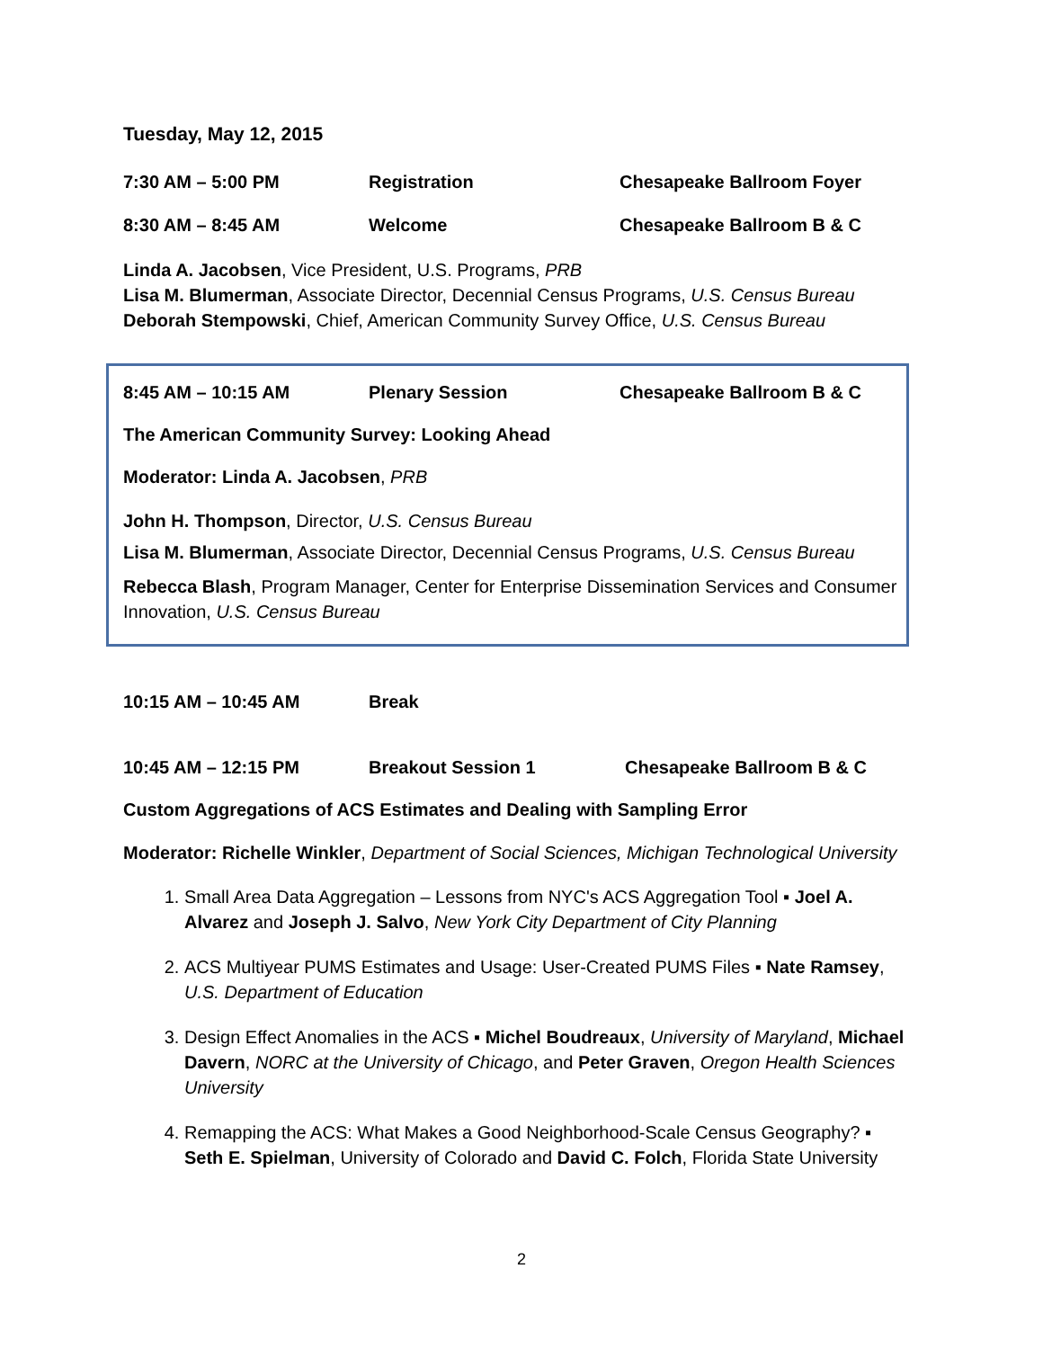Tuesday, May 12, 2015
7:30 AM – 5:00 PM Registration Chesapeake Ballroom Foyer
8:30 AM – 8:45 AM Welcome Chesapeake Ballroom B & C
Linda A. Jacobsen, Vice President, U.S. Programs, PRB
Lisa M. Blumerman, Associate Director, Decennial Census Programs, U.S. Census Bureau
Deborah Stempowski, Chief, American Community Survey Office, U.S. Census Bureau
8:45 AM – 10:15 AM Plenary Session Chesapeake Ballroom B & C
The American Community Survey: Looking Ahead
Moderator: Linda A. Jacobsen, PRB
John H. Thompson, Director, U.S. Census Bureau
Lisa M. Blumerman, Associate Director, Decennial Census Programs, U.S. Census Bureau
Rebecca Blash, Program Manager, Center for Enterprise Dissemination Services and Consumer Innovation, U.S. Census Bureau
10:15 AM – 10:45 AM Break
10:45 AM – 12:15 PM Breakout Session 1 Chesapeake Ballroom B & C
Custom Aggregations of ACS Estimates and Dealing with Sampling Error
Moderator: Richelle Winkler, Department of Social Sciences, Michigan Technological University
1. Small Area Data Aggregation – Lessons from NYC's ACS Aggregation Tool ▪ Joel A. Alvarez and Joseph J. Salvo, New York City Department of City Planning
2. ACS Multiyear PUMS Estimates and Usage: User-Created PUMS Files ▪ Nate Ramsey, U.S. Department of Education
3. Design Effect Anomalies in the ACS ▪ Michel Boudreaux, University of Maryland, Michael Davern, NORC at the University of Chicago, and Peter Graven, Oregon Health Sciences University
4. Remapping the ACS: What Makes a Good Neighborhood-Scale Census Geography? ▪ Seth E. Spielman, University of Colorado and David C. Folch, Florida State University
2